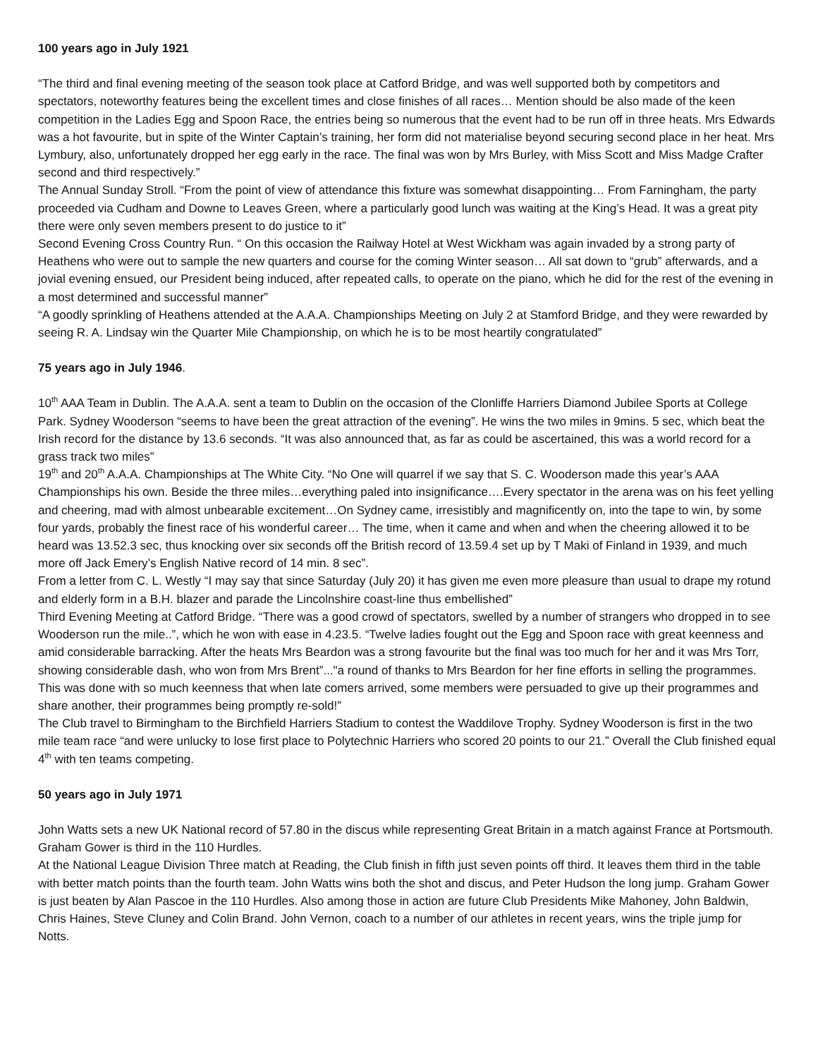100 years ago in July 1921
“The third and final evening meeting of the season took place at Catford Bridge, and was well supported both by competitors and spectators, noteworthy features being the excellent times and close finishes of all races… Mention should be also made of the keen competition in the Ladies Egg and Spoon Race, the entries being so numerous that the event had to be run off in three heats. Mrs Edwards was a hot favourite, but in spite of the Winter Captain’s training, her form did not materialise beyond securing second place in her heat. Mrs Lymbury, also, unfortunately dropped her egg early in the race. The final was won by Mrs Burley, with Miss Scott and Miss Madge Crafter second and third respectively.”
The Annual Sunday Stroll. “From the point of view of attendance this fixture was somewhat disappointing… From Farningham, the party proceeded via Cudham and Downe to Leaves Green, where a particularly good lunch was waiting at the King’s Head. It was a great pity there were only seven members present to do justice to it”
Second Evening Cross Country Run. “ On this occasion the Railway Hotel at West Wickham was again invaded by a strong party of Heathens who were out to sample the new quarters and course for the coming Winter season… All sat down to “grub” afterwards, and a jovial evening ensued, our President being induced, after repeated calls, to operate on the piano, which he did for the rest of the evening in a most determined and successful manner”
“A goodly sprinkling of Heathens attended at the A.A.A. Championships Meeting on July 2 at Stamford Bridge, and they were rewarded by seeing R. A. Lindsay win the Quarter Mile Championship, on which he is to be most heartily congratulated”
75 years ago in July 1946.
10<sup>th</sup> AAA Team in Dublin. The A.A.A. sent a team to Dublin on the occasion of the Clonliffe Harriers Diamond Jubilee Sports at College Park. Sydney Wooderson “seems to have been the great attraction of the evening”. He wins the two miles in 9mins. 5 sec, which beat the Irish record for the distance by 13.6 seconds. “It was also announced that, as far as could be ascertained, this was a world record for a grass track two miles”
19<sup>th</sup> and 20<sup>th</sup> A.A.A. Championships at The White City. “No One will quarrel if we say that S. C. Wooderson made this year’s AAA Championships his own. Beside the three miles…everything paled into insignificance….Every spectator in the arena was on his feet yelling and cheering, mad with almost unbearable excitement…On Sydney came, irresistibly and magnificently on, into the tape to win, by some four yards, probably the finest race of his wonderful career… The time, when it came and when and when the cheering allowed it to be heard was 13.52.3 sec, thus knocking over six seconds off the British record of 13.59.4 set up by T Maki of Finland in 1939, and much more off Jack Emery’s English Native record of 14 min. 8 sec”.
From a letter from C. L. Westly “I may say that since Saturday (July 20) it has given me even more pleasure than usual to drape my rotund and elderly form in a B.H. blazer and parade the Lincolnshire coast-line thus embellished”
Third Evening Meeting at Catford Bridge. “There was a good crowd of spectators, swelled by a number of strangers who dropped in to see Wooderson run the mile..”, which he won with ease in 4.23.5. “Twelve ladies fought out the Egg and Spoon race with great keenness and amid considerable barracking. After the heats Mrs Beardon was a strong favourite but the final was too much for her and it was Mrs Torr, showing considerable dash, who won from Mrs Brent”..."a round of thanks to Mrs Beardon for her fine efforts in selling the programmes. This was done with so much keenness that when late comers arrived, some members were persuaded to give up their programmes and share another, their programmes being promptly re-sold!”
The Club travel to Birmingham to the Birchfield Harriers Stadium to contest the Waddilove Trophy. Sydney Wooderson is first in the two mile team race “and were unlucky to lose first place to Polytechnic Harriers who scored 20 points to our 21.” Overall the Club finished equal 4<sup>th</sup> with ten teams competing.
50 years ago in July 1971
John Watts sets a new UK National record of 57.80 in the discus while representing Great Britain in a match against France at Portsmouth. Graham Gower is third in the 110 Hurdles.
At the National League Division Three match at Reading, the Club finish in fifth just seven points off third. It leaves them third in the table with better match points than the fourth team. John Watts wins both the shot and discus, and Peter Hudson the long jump. Graham Gower is just beaten by Alan Pascoe in the 110 Hurdles. Also among those in action are future Club Presidents Mike Mahoney, John Baldwin, Chris Haines, Steve Cluney and Colin Brand. John Vernon, coach to a number of our athletes in recent years, wins the triple jump for Notts.